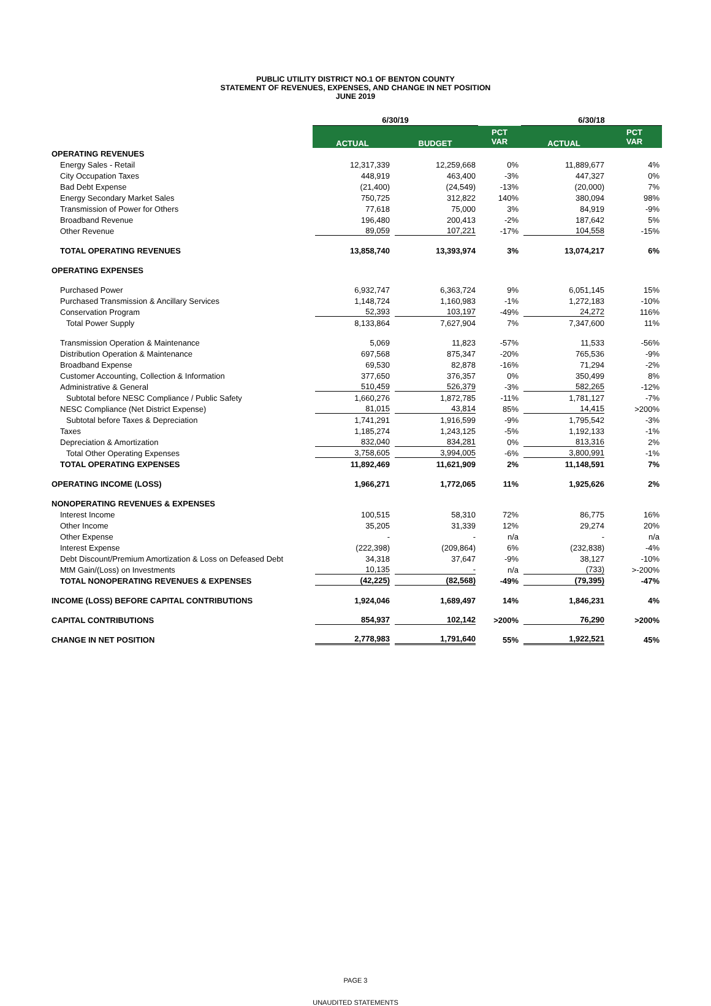PUBLIC UTILITY DISTRICT NO.1 OF BENTON COUNTY
STATEMENT OF REVENUES, EXPENSES, AND CHANGE IN NET POSITION
JUNE 2019
| | 6/30/19 | | | 6/30/18 | |
| | ACTUAL | BUDGET | PCT VAR | ACTUAL | PCT VAR |
| OPERATING REVENUES | | | | | |
| Energy Sales - Retail | 12,317,339 | 12,259,668 | 0% | 11,889,677 | 4% |
| City Occupation Taxes | 448,919 | 463,400 | -3% | 447,327 | 0% |
| Bad Debt Expense | (21,400) | (24,549) | -13% | (20,000) | 7% |
| Energy Secondary Market Sales | 750,725 | 312,822 | 140% | 380,094 | 98% |
| Transmission of Power for Others | 77,618 | 75,000 | 3% | 84,919 | -9% |
| Broadband Revenue | 196,480 | 200,413 | -2% | 187,642 | 5% |
| Other Revenue | 89,059 | 107,221 | -17% | 104,558 | -15% |
| TOTAL OPERATING REVENUES | 13,858,740 | 13,393,974 | 3% | 13,074,217 | 6% |
| OPERATING EXPENSES | | | | | |
| Purchased Power | 6,932,747 | 6,363,724 | 9% | 6,051,145 | 15% |
| Purchased Transmission & Ancillary Services | 1,148,724 | 1,160,983 | -1% | 1,272,183 | -10% |
| Conservation Program | 52,393 | 103,197 | -49% | 24,272 | 116% |
| Total Power Supply | 8,133,864 | 7,627,904 | 7% | 7,347,600 | 11% |
| Transmission Operation & Maintenance | 5,069 | 11,823 | -57% | 11,533 | -56% |
| Distribution Operation & Maintenance | 697,568 | 875,347 | -20% | 765,536 | -9% |
| Broadband Expense | 69,530 | 82,878 | -16% | 71,294 | -2% |
| Customer Accounting, Collection & Information | 377,650 | 376,357 | 0% | 350,499 | 8% |
| Administrative & General | 510,459 | 526,379 | -3% | 582,265 | -12% |
| Subtotal before NESC Compliance / Public Safety | 1,660,276 | 1,872,785 | -11% | 1,781,127 | -7% |
| NESC Compliance (Net District Expense) | 81,015 | 43,814 | 85% | 14,415 | >200% |
| Subtotal before Taxes & Depreciation | 1,741,291 | 1,916,599 | -9% | 1,795,542 | -3% |
| Taxes | 1,185,274 | 1,243,125 | -5% | 1,192,133 | -1% |
| Depreciation & Amortization | 832,040 | 834,281 | 0% | 813,316 | 2% |
| Total Other Operating Expenses | 3,758,605 | 3,994,005 | -6% | 3,800,991 | -1% |
| TOTAL OPERATING EXPENSES | 11,892,469 | 11,621,909 | 2% | 11,148,591 | 7% |
| OPERATING INCOME (LOSS) | 1,966,271 | 1,772,065 | 11% | 1,925,626 | 2% |
| NONOPERATING REVENUES & EXPENSES | | | | | |
| Interest Income | 100,515 | 58,310 | 72% | 86,775 | 16% |
| Other Income | 35,205 | 31,339 | 12% | 29,274 | 20% |
| Other Expense | - | - | n/a | - | n/a |
| Interest Expense | (222,398) | (209,864) | 6% | (232,838) | -4% |
| Debt Discount/Premium Amortization & Loss on Defeased Debt | 34,318 | 37,647 | -9% | 38,127 | -10% |
| MtM Gain/(Loss) on Investments | 10,135 | - | n/a | (733) | >-200% |
| TOTAL NONOPERATING REVENUES & EXPENSES | (42,225) | (82,568) | -49% | (79,395) | -47% |
| INCOME (LOSS) BEFORE CAPITAL CONTRIBUTIONS | 1,924,046 | 1,689,497 | 14% | 1,846,231 | 4% |
| CAPITAL CONTRIBUTIONS | 854,937 | 102,142 | >200% | 76,290 | >200% |
| CHANGE IN NET POSITION | 2,778,983 | 1,791,640 | 55% | 1,922,521 | 45% |
PAGE 3
UNAUDITED STATEMENTS